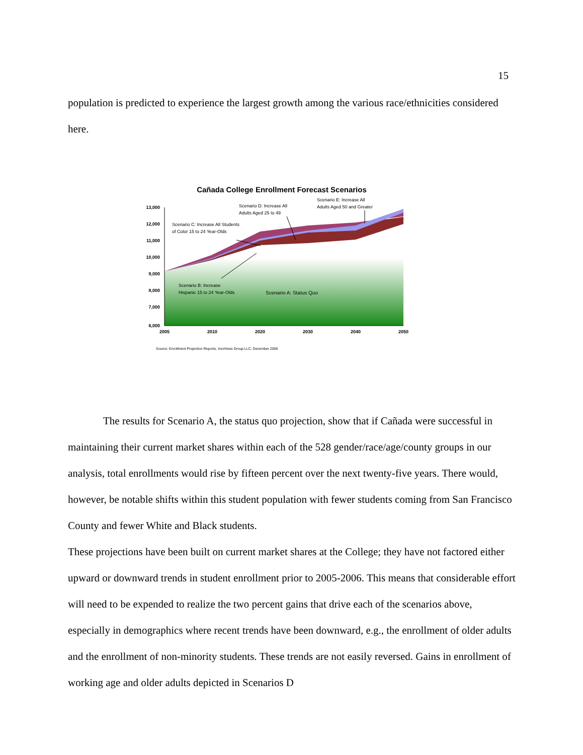15
population is predicted to experience the largest growth among the various race/ethnicities considered here.
Cañada College Enrollment Forecast Scenarios
13,000
12,000
11,000
10,000
9,000
8,000
7,000
6,000
2005
2010
2020
2030
2040
2050
Scenario D: Increase All
Adults Aged 25 to 49
Scenario E: Increase All
Adults Aged 50 and Greater
Scenario C: Increase All Students
of Color 15 to 24 Year-Olds
Scenario B: Increase
Hispanic 15 to 24 Year-Olds
Scenario A: Status Quo
Source: Enrollment Projection Reports, Voorhees Group LLC, December 2006
The results for Scenario A, the status quo projection, show that if Cañada were successful in maintaining their current market shares within each of the 528 gender/race/age/county groups in our analysis, total enrollments would rise by fifteen percent over the next twenty-five years. There would, however, be notable shifts within this student population with fewer students coming from San Francisco County and fewer White and Black students.
These projections have been built on current market shares at the College; they have not factored either upward or downward trends in student enrollment prior to 2005-2006. This means that considerable effort will need to be expended to realize the two percent gains that drive each of the scenarios above, especially in demographics where recent trends have been downward, e.g., the enrollment of older adults and the enrollment of non-minority students. These trends are not easily reversed. Gains in enrollment of working age and older adults depicted in Scenarios D